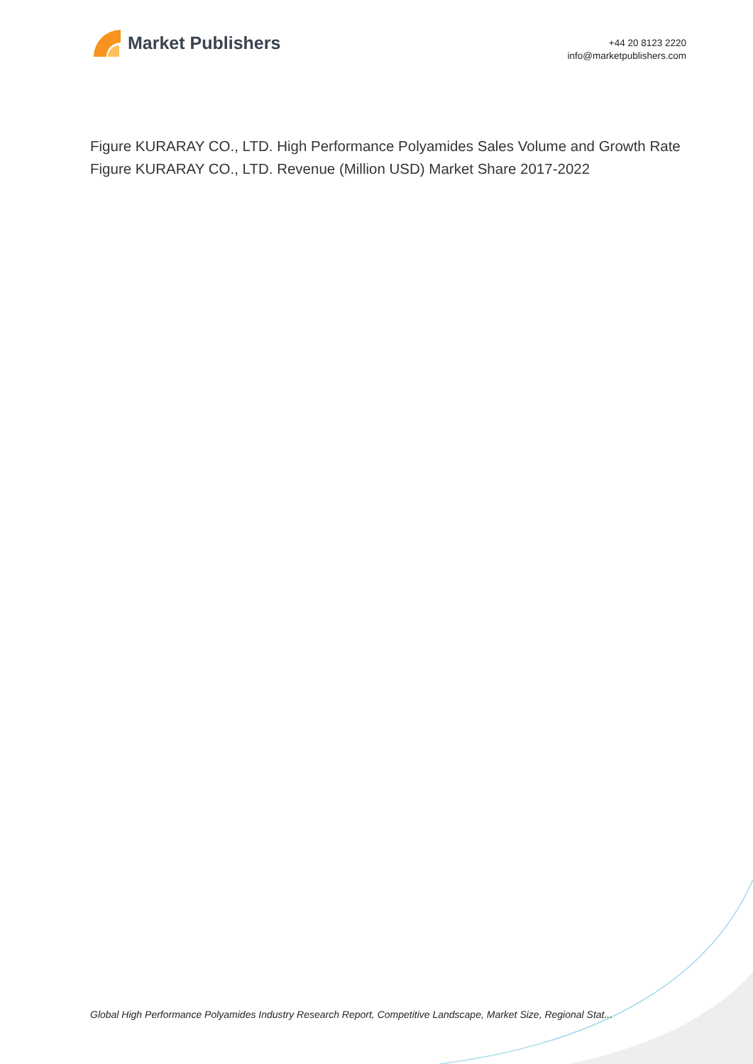Market Publishers
+44 20 8123 2220
info@marketpublishers.com
Figure KURARAY CO., LTD. High Performance Polyamides Sales Volume and Growth Rate
Figure KURARAY CO., LTD. Revenue (Million USD) Market Share 2017-2022
Global High Performance Polyamides Industry Research Report, Competitive Landscape, Market Size, Regional Stat...